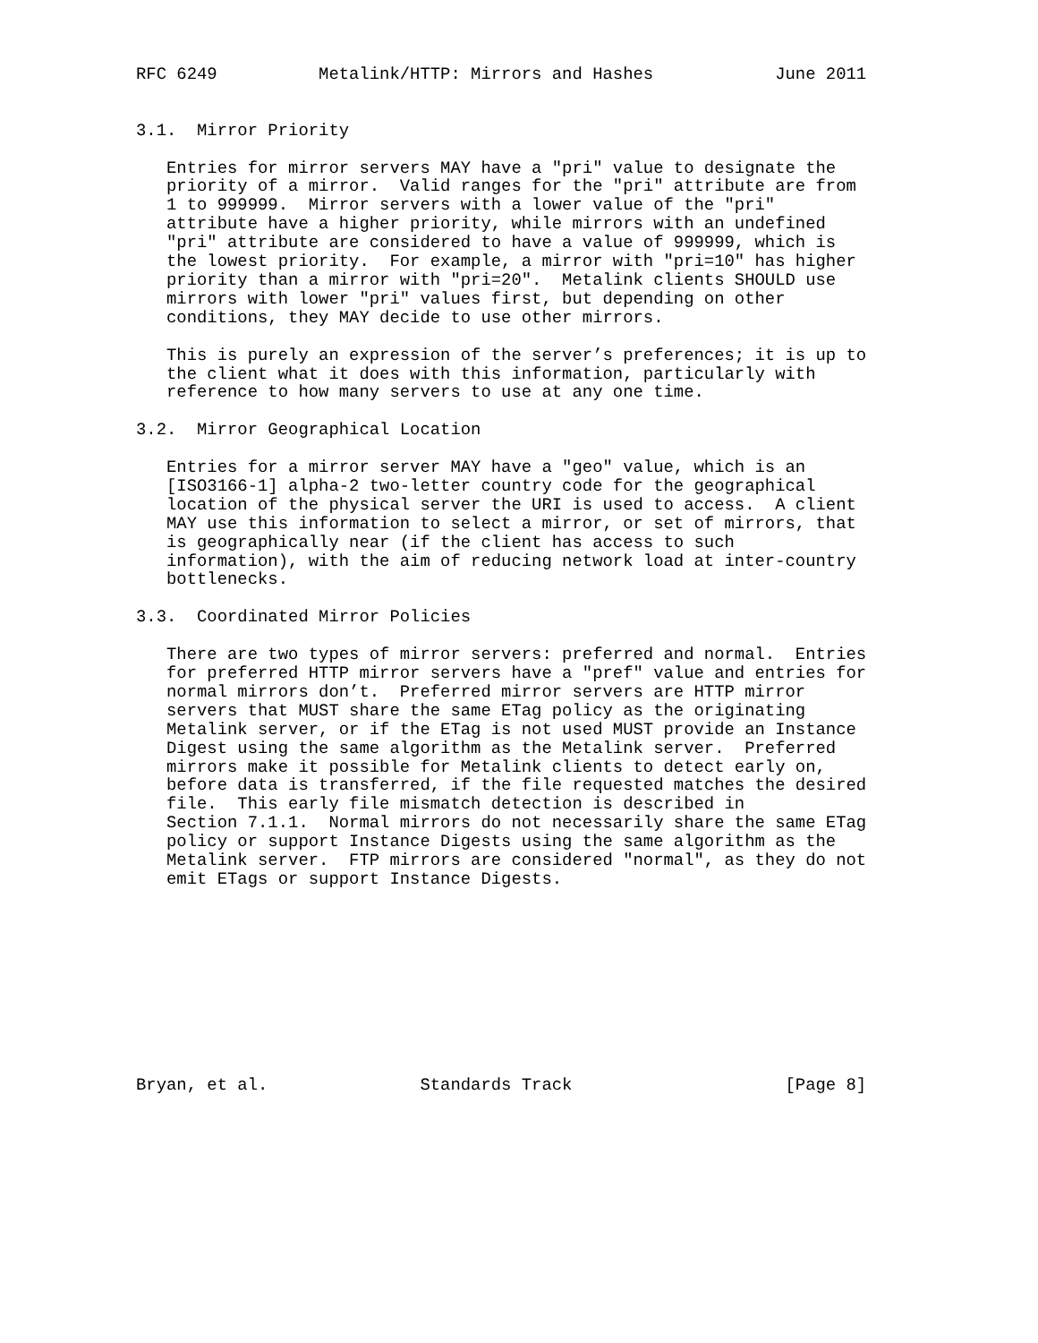RFC 6249          Metalink/HTTP: Mirrors and Hashes            June 2011


3.1.  Mirror Priority

   Entries for mirror servers MAY have a "pri" value to designate the
   priority of a mirror.  Valid ranges for the "pri" attribute are from
   1 to 999999.  Mirror servers with a lower value of the "pri"
   attribute have a higher priority, while mirrors with an undefined
   "pri" attribute are considered to have a value of 999999, which is
   the lowest priority.  For example, a mirror with "pri=10" has higher
   priority than a mirror with "pri=20".  Metalink clients SHOULD use
   mirrors with lower "pri" values first, but depending on other
   conditions, they MAY decide to use other mirrors.

   This is purely an expression of the server’s preferences; it is up to
   the client what it does with this information, particularly with
   reference to how many servers to use at any one time.

3.2.  Mirror Geographical Location

   Entries for a mirror server MAY have a "geo" value, which is an
   [ISO3166-1] alpha-2 two-letter country code for the geographical
   location of the physical server the URI is used to access.  A client
   MAY use this information to select a mirror, or set of mirrors, that
   is geographically near (if the client has access to such
   information), with the aim of reducing network load at inter-country
   bottlenecks.

3.3.  Coordinated Mirror Policies

   There are two types of mirror servers: preferred and normal.  Entries
   for preferred HTTP mirror servers have a "pref" value and entries for
   normal mirrors don’t.  Preferred mirror servers are HTTP mirror
   servers that MUST share the same ETag policy as the originating
   Metalink server, or if the ETag is not used MUST provide an Instance
   Digest using the same algorithm as the Metalink server.  Preferred
   mirrors make it possible for Metalink clients to detect early on,
   before data is transferred, if the file requested matches the desired
   file.  This early file mismatch detection is described in
   Section 7.1.1.  Normal mirrors do not necessarily share the same ETag
   policy or support Instance Digests using the same algorithm as the
   Metalink server.  FTP mirrors are considered "normal", as they do not
   emit ETags or support Instance Digests.










Bryan, et al.               Standards Track                     [Page 8]